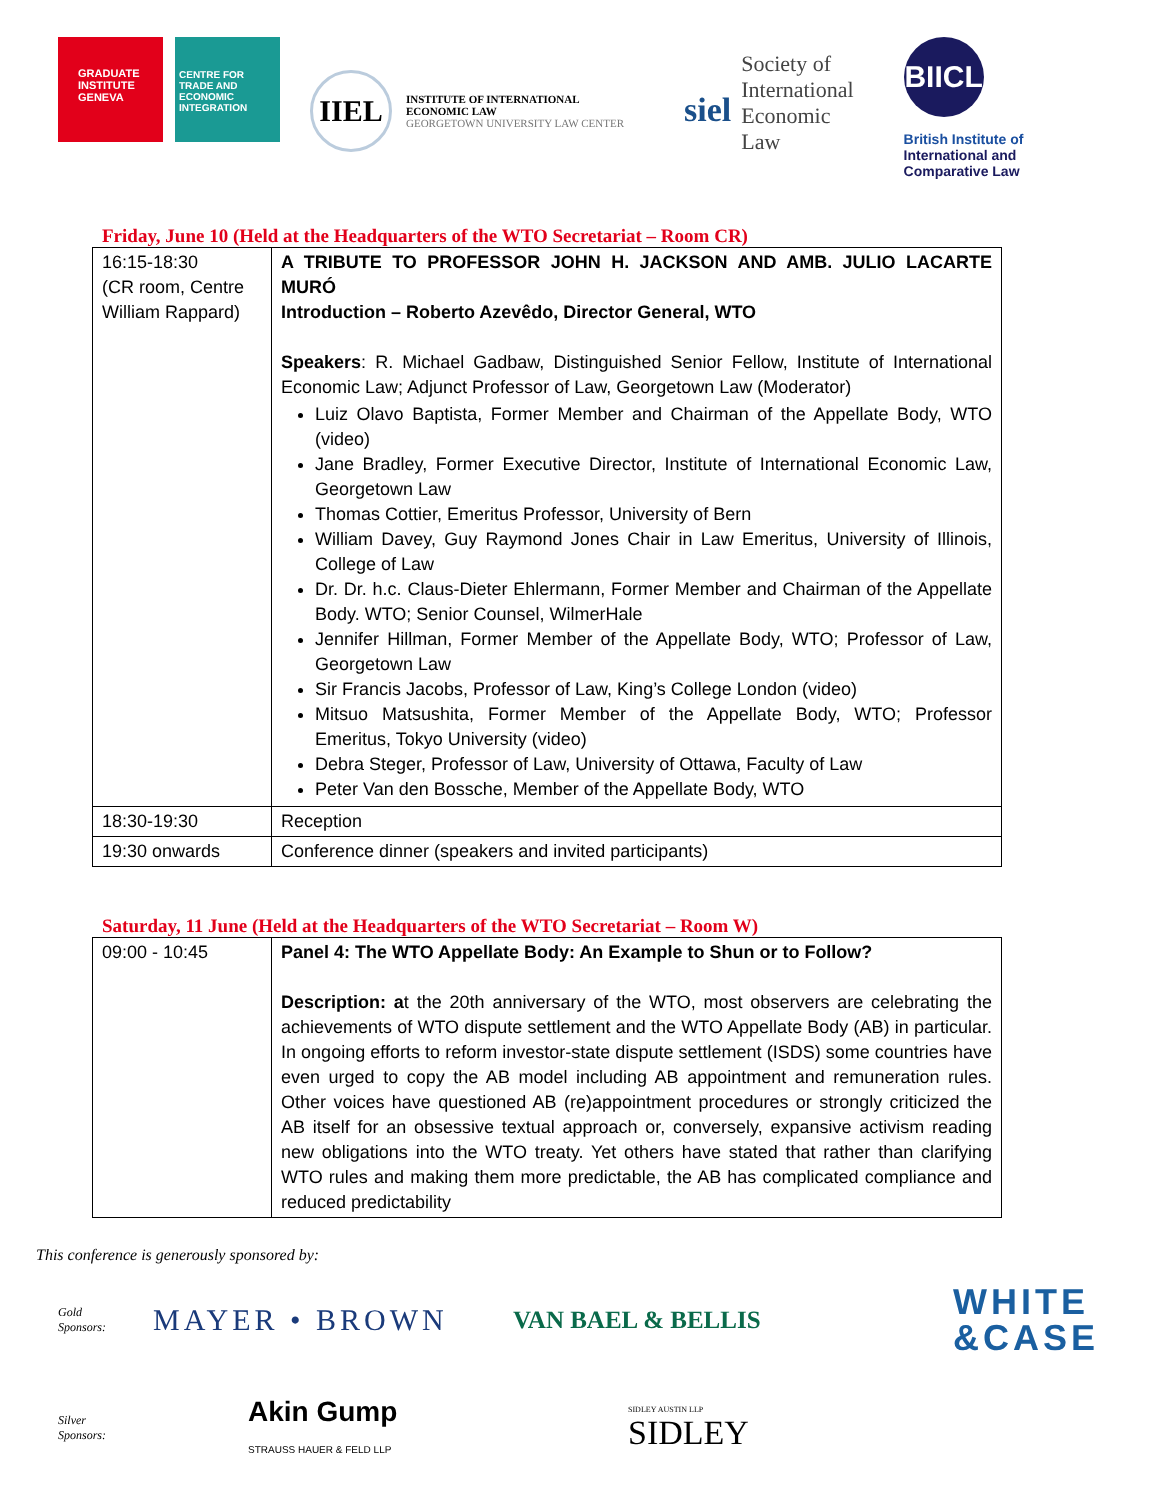GRADUATE INSTITUTE GENEVA
CENTRE FOR TRADE AND ECONOMIC INTEGRATION
IIEL
INSTITUTE OF INTERNATIONAL
ECONOMIC LAW
GEORGETOWN UNIVERSITY LAW CENTER
siel
Society of
International
Economic
Law
BIICL
British Institute of
International and
Comparative Law
Friday, June 10 (Held at the Headquarters of the WTO Secretariat – Room CR)
| 16:15-18:30 (CR room, Centre William Rappard) | A TRIBUTE TO PROFESSOR JOHN H. JACKSON AND AMB. JULIO LACARTE MURÓ Introduction – Roberto Azevêdo, Director General, WTO Speakers : R. Michael Gadbaw, Distinguished Senior Fellow, Institute of International Economic Law; Adjunct Professor of Law, Georgetown Law (Moderator) Luiz Olavo Baptista, Former Member and Chairman of the Appellate Body, WTO (video) Jane Bradley, Former Executive Director, Institute of International Economic Law, Georgetown Law Thomas Cottier, Emeritus Professor, University of Bern William Davey, Guy Raymond Jones Chair in Law Emeritus, University of Illinois, College of Law Dr. Dr. h.c. Claus-Dieter Ehlermann, Former Member and Chairman of the Appellate Body. WTO; Senior Counsel, WilmerHale Jennifer Hillman, Former Member of the Appellate Body, WTO; Professor of Law, Georgetown Law Sir Francis Jacobs, Professor of Law, King’s College London (video) Mitsuo Matsushita, Former Member of the Appellate Body, WTO; Professor Emeritus, Tokyo University (video) Debra Steger, Professor of Law, University of Ottawa, Faculty of Law Peter Van den Bossche, Member of the Appellate Body, WTO |
| 18:30-19:30 | Reception |
| 19:30 onwards | Conference dinner (speakers and invited participants) |
Saturday, 11 June (Held at the Headquarters of the WTO Secretariat – Room W)
| 09:00 - 10:45 | Panel 4: The WTO Appellate Body: An Example to Shun or to Follow? Description: a t the 20th anniversary of the WTO, most observers are celebrating the achievements of WTO dispute settlement and the WTO Appellate Body (AB) in particular. In ongoing efforts to reform investor-state dispute settlement (ISDS) some countries have even urged to copy the AB model including AB appointment and remuneration rules. Other voices have questioned AB (re)appointment procedures or strongly criticized the AB itself for an obsessive textual approach or, conversely, expansive activism reading new obligations into the WTO treaty. Yet others have stated that rather than clarifying WTO rules and making them more predictable, the AB has complicated compliance and reduced predictability |
This conference is generously sponsored by:
Gold
Sponsors:
MAYER • BROWN
VAN BAEL & BELLIS
WHITE
&CASE
Silver
Sponsors:
Akin Gump
STRAUSS HAUER & FELD LLP
SIDLEY AUSTIN LLP
SIDLEY